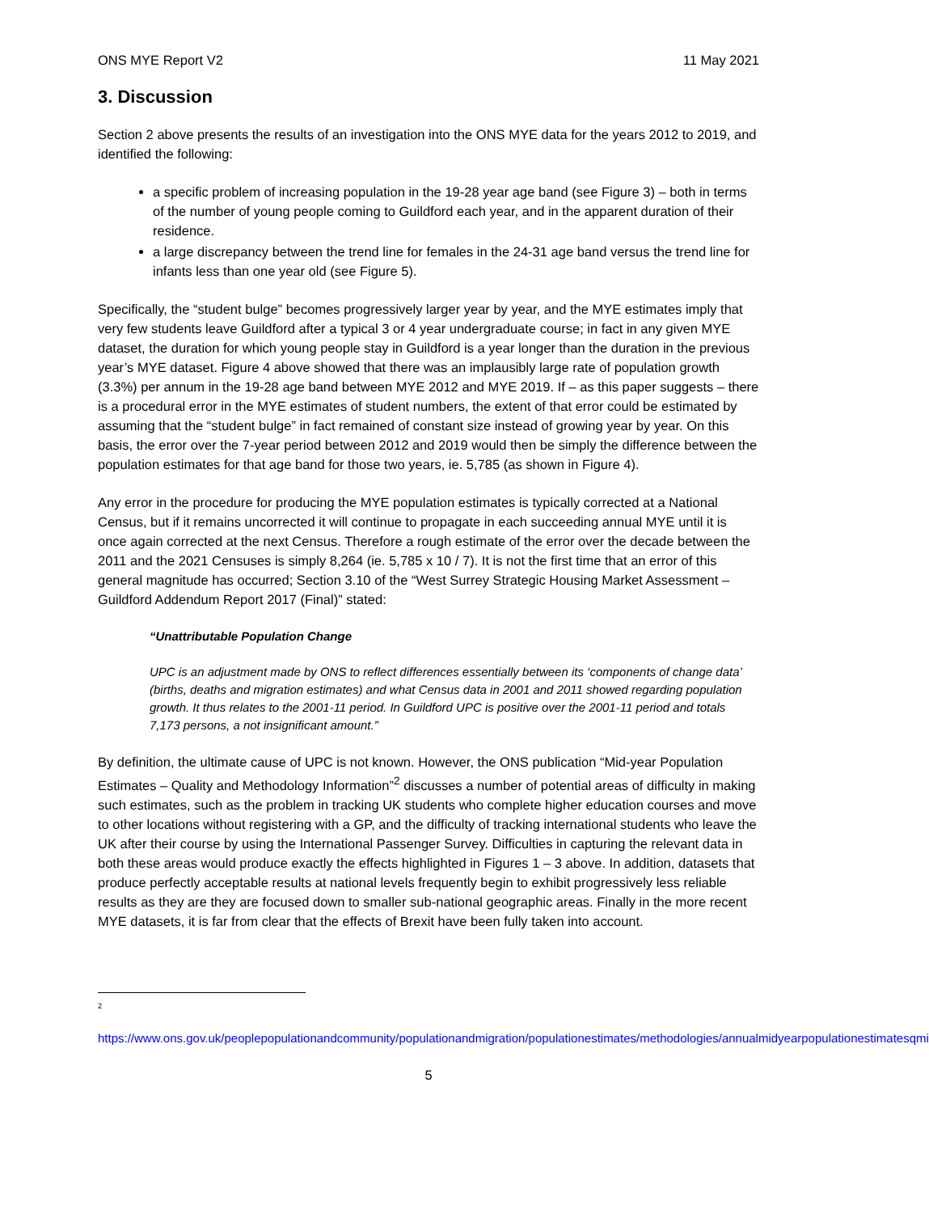ONS MYE Report V2 11 May 2021
3. Discussion
Section 2 above presents the results of an investigation into the ONS MYE data for the years 2012 to 2019, and identified the following:
a specific problem of increasing population in the 19-28 year age band (see Figure 3) – both in terms of the number of young people coming to Guildford each year, and in the apparent duration of their residence.
a large discrepancy between the trend line for females in the 24-31 age band versus the trend line for infants less than one year old (see Figure 5).
Specifically, the “student bulge” becomes progressively larger year by year, and the MYE estimates imply that very few students leave Guildford after a typical 3 or 4 year undergraduate course; in fact in any given MYE dataset, the duration for which young people stay in Guildford is a year longer than the duration in the previous year’s MYE dataset. Figure 4 above showed that there was an implausibly large rate of population growth (3.3%) per annum in the 19-28 age band between MYE 2012 and MYE 2019. If – as this paper suggests – there is a procedural error in the MYE estimates of student numbers, the extent of that error could be estimated by assuming that the “student bulge” in fact remained of constant size instead of growing year by year. On this basis, the error over the 7-year period between 2012 and 2019 would then be simply the difference between the population estimates for that age band for those two years, ie. 5,785 (as shown in Figure 4).
Any error in the procedure for producing the MYE population estimates is typically corrected at a National Census, but if it remains uncorrected it will continue to propagate in each succeeding annual MYE until it is once again corrected at the next Census. Therefore a rough estimate of the error over the decade between the 2011 and the 2021 Censuses is simply 8,264 (ie. 5,785 x 10 / 7). It is not the first time that an error of this general magnitude has occurred; Section 3.10 of the “West Surrey Strategic Housing Market Assessment – Guildford Addendum Report 2017 (Final)” stated:
“Unattributable Population Change
UPC is an adjustment made by ONS to reflect differences essentially between its ‘components of change data’ (births, deaths and migration estimates) and what Census data in 2001 and 2011 showed regarding population growth. It thus relates to the 2001-11 period. In Guildford UPC is positive over the 2001-11 period and totals 7,173 persons, a not insignificant amount.”
By definition, the ultimate cause of UPC is not known. However, the ONS publication “Mid-year Population Estimates – Quality and Methodology Information”<sup>2</sup> discusses a number of potential areas of difficulty in making such estimates, such as the problem in tracking UK students who complete higher education courses and move to other locations without registering with a GP, and the difficulty of tracking international students who leave the UK after their course by using the International Passenger Survey. Difficulties in capturing the relevant data in both these areas would produce exactly the effects highlighted in Figures 1 – 3 above. In addition, datasets that produce perfectly acceptable results at national levels frequently begin to exhibit progressively less reliable results as they are they are focused down to smaller sub-national geographic areas. Finally in the more recent MYE datasets, it is far from clear that the effects of Brexit have been fully taken into account.
<sup>2</sup>
https://www.ons.gov.uk/peoplepopulationandcommunity/populationandmigration/populationestimates/methodologies/annualmidyearpopulationestimatesqmi
5